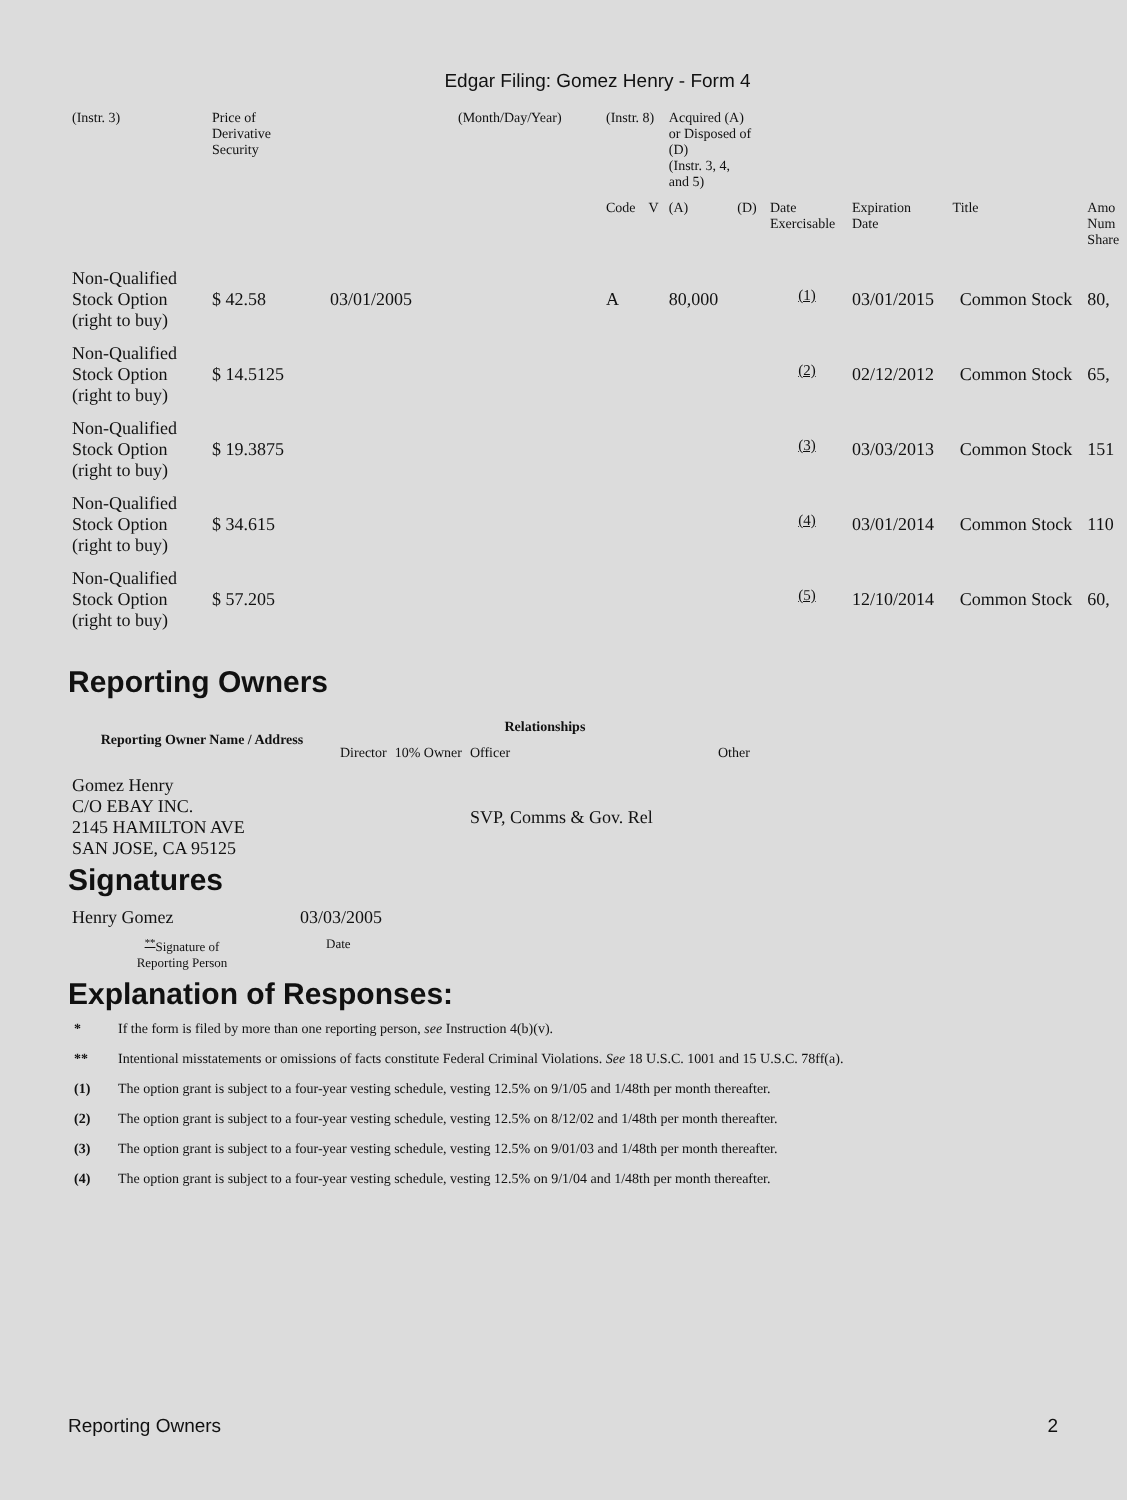Edgar Filing: Gomez Henry - Form 4
| (Instr. 3) | Price of Derivative Security | | (Month/Day/Year) | (Instr. 8) | | Acquired (A) or Disposed of (D) (Instr. 3, 4, and 5) | | | | | |
| | | | | Code | V | (A) | (D) | Date Exercisable | Expiration Date | Title | Amo Num Share |
| Non-Qualified Stock Option (right to buy) | $ 42.58 | 03/01/2005 | | A | | 80,000 | | <sup>(1)</sup> | 03/01/2015 | Common Stock | 80, |
| Non-Qualified Stock Option (right to buy) | $ 14.5125 | | | | | | | <sup>(2)</sup> | 02/12/2012 | Common Stock | 65, |
| Non-Qualified Stock Option (right to buy) | $ 19.3875 | | | | | | | <sup>(3)</sup> | 03/03/2013 | Common Stock | 151 |
| Non-Qualified Stock Option (right to buy) | $ 34.615 | | | | | | | <sup>(4)</sup> | 03/01/2014 | Common Stock | 110 |
| Non-Qualified Stock Option (right to buy) | $ 57.205 | | | | | | | <sup>(5)</sup> | 12/10/2014 | Common Stock | 60, |
Reporting Owners
| Reporting Owner Name / Address | Relationships | | | |
| --- | --- | --- | --- | --- |
| | Director | 10% Owner | Officer | Other |
| Gomez Henry C/O EBAY INC. 2145 HAMILTON AVE SAN JOSE, CA 95125 | | | SVP, Comms & Gov. Rel | |
Signatures
| Henry Gomez | 03/03/2005 |
| <sup>**</sup> Signature of Reporting Person | Date |
Explanation of Responses:
* If the form is filed by more than one reporting person, see Instruction 4(b)(v).
** Intentional misstatements or omissions of facts constitute Federal Criminal Violations. See 18 U.S.C. 1001 and 15 U.S.C. 78ff(a).
(1) The option grant is subject to a four-year vesting schedule, vesting 12.5% on 9/1/05 and 1/48th per month thereafter.
(2) The option grant is subject to a four-year vesting schedule, vesting 12.5% on 8/12/02 and 1/48th per month thereafter.
(3) The option grant is subject to a four-year vesting schedule, vesting 12.5% on 9/01/03 and 1/48th per month thereafter.
(4) The option grant is subject to a four-year vesting schedule, vesting 12.5% on 9/1/04 and 1/48th per month thereafter.
Reporting Owners 2